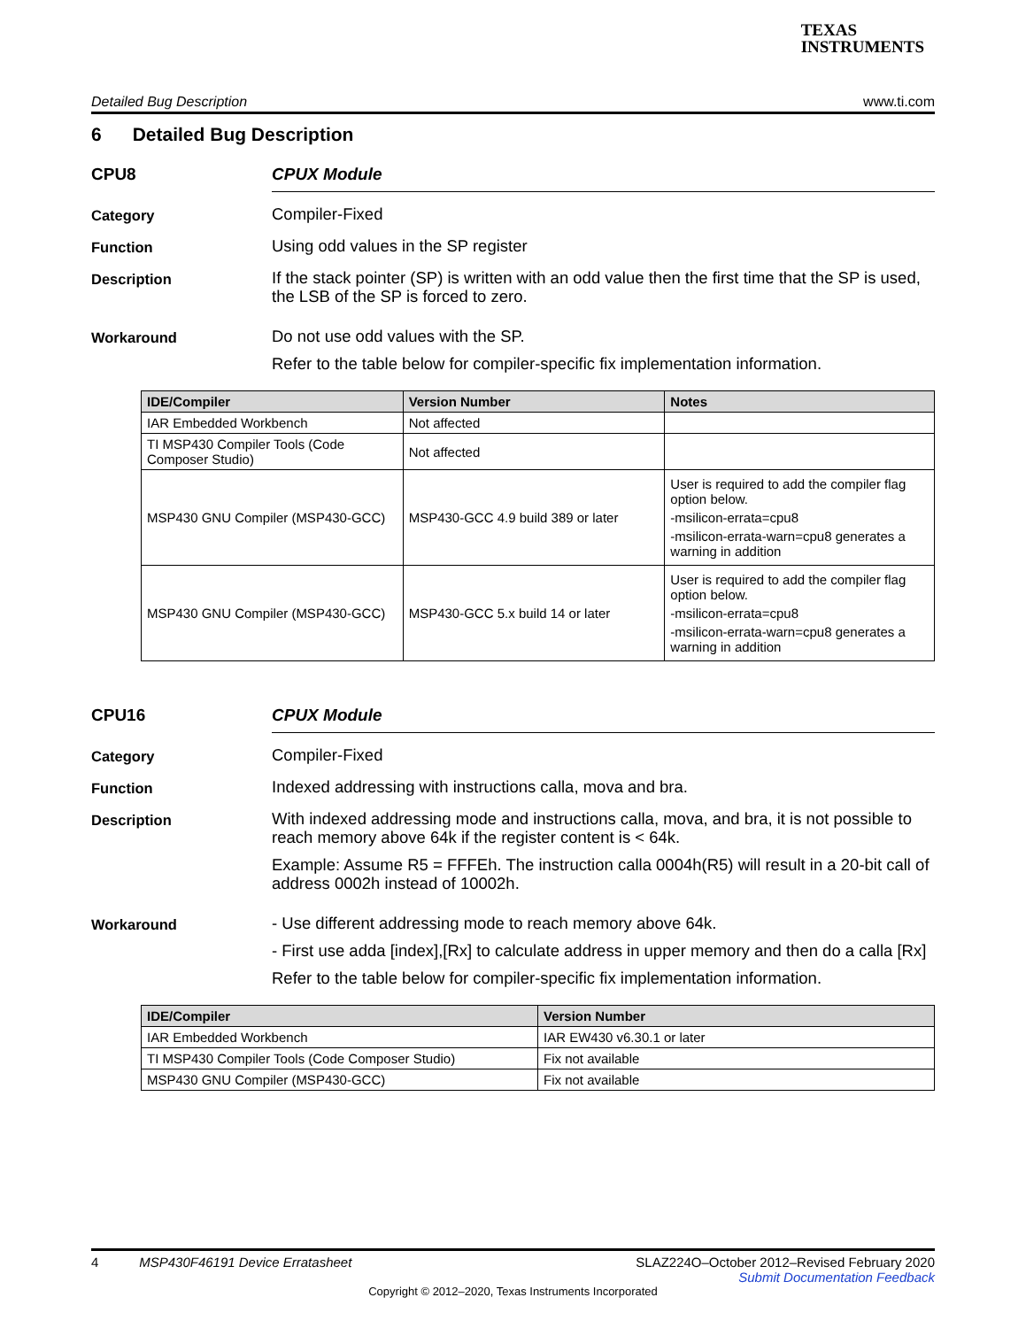TEXAS
INSTRUMENTS
Detailed Bug Description www.ti.com
6 Detailed Bug Description
CPU8 CPUX Module
Category
Compiler-Fixed
Function
Using odd values in the SP register
Description
If the stack pointer (SP) is written with an odd value then the first time that the SP is used, the LSB of the SP is forced to zero.
Workaround
Do not use odd values with the SP.
Refer to the table below for compiler-specific fix implementation information.
| IDE/Compiler | Version Number | Notes |
| --- | --- | --- |
| IAR Embedded Workbench | Not affected | |
| TI MSP430 Compiler Tools (Code Composer Studio) | Not affected | |
| MSP430 GNU Compiler (MSP430-GCC) | MSP430-GCC 4.9 build 389 or later | User is required to add the compiler flag option below. -msilicon-errata=cpu8 -msilicon-errata-warn=cpu8 generates a warning in addition |
| MSP430 GNU Compiler (MSP430-GCC) | MSP430-GCC 5.x build 14 or later | User is required to add the compiler flag option below. -msilicon-errata=cpu8 -msilicon-errata-warn=cpu8 generates a warning in addition |
CPU16 CPUX Module
Category
Compiler-Fixed
Function
Indexed addressing with instructions calla, mova and bra.
Description
With indexed addressing mode and instructions calla, mova, and bra, it is not possible to reach memory above 64k if the register content is < 64k.
Example: Assume R5 = FFFEh. The instruction calla 0004h(R5) will result in a 20-bit call of address 0002h instead of 10002h.
Workaround
- Use different addressing mode to reach memory above 64k.
- First use adda [index],[Rx] to calculate address in upper memory and then do a calla [Rx]
Refer to the table below for compiler-specific fix implementation information.
| IDE/Compiler | Version Number |
| --- | --- |
| IAR Embedded Workbench | IAR EW430 v6.30.1 or later |
| TI MSP430 Compiler Tools (Code Composer Studio) | Fix not available |
| MSP430 GNU Compiler (MSP430-GCC) | Fix not available |
4 MSP430F46191 Device Erratasheet SLAZ224O–October 2012–Revised February 2020
Submit Documentation Feedback
Copyright © 2012–2020, Texas Instruments Incorporated